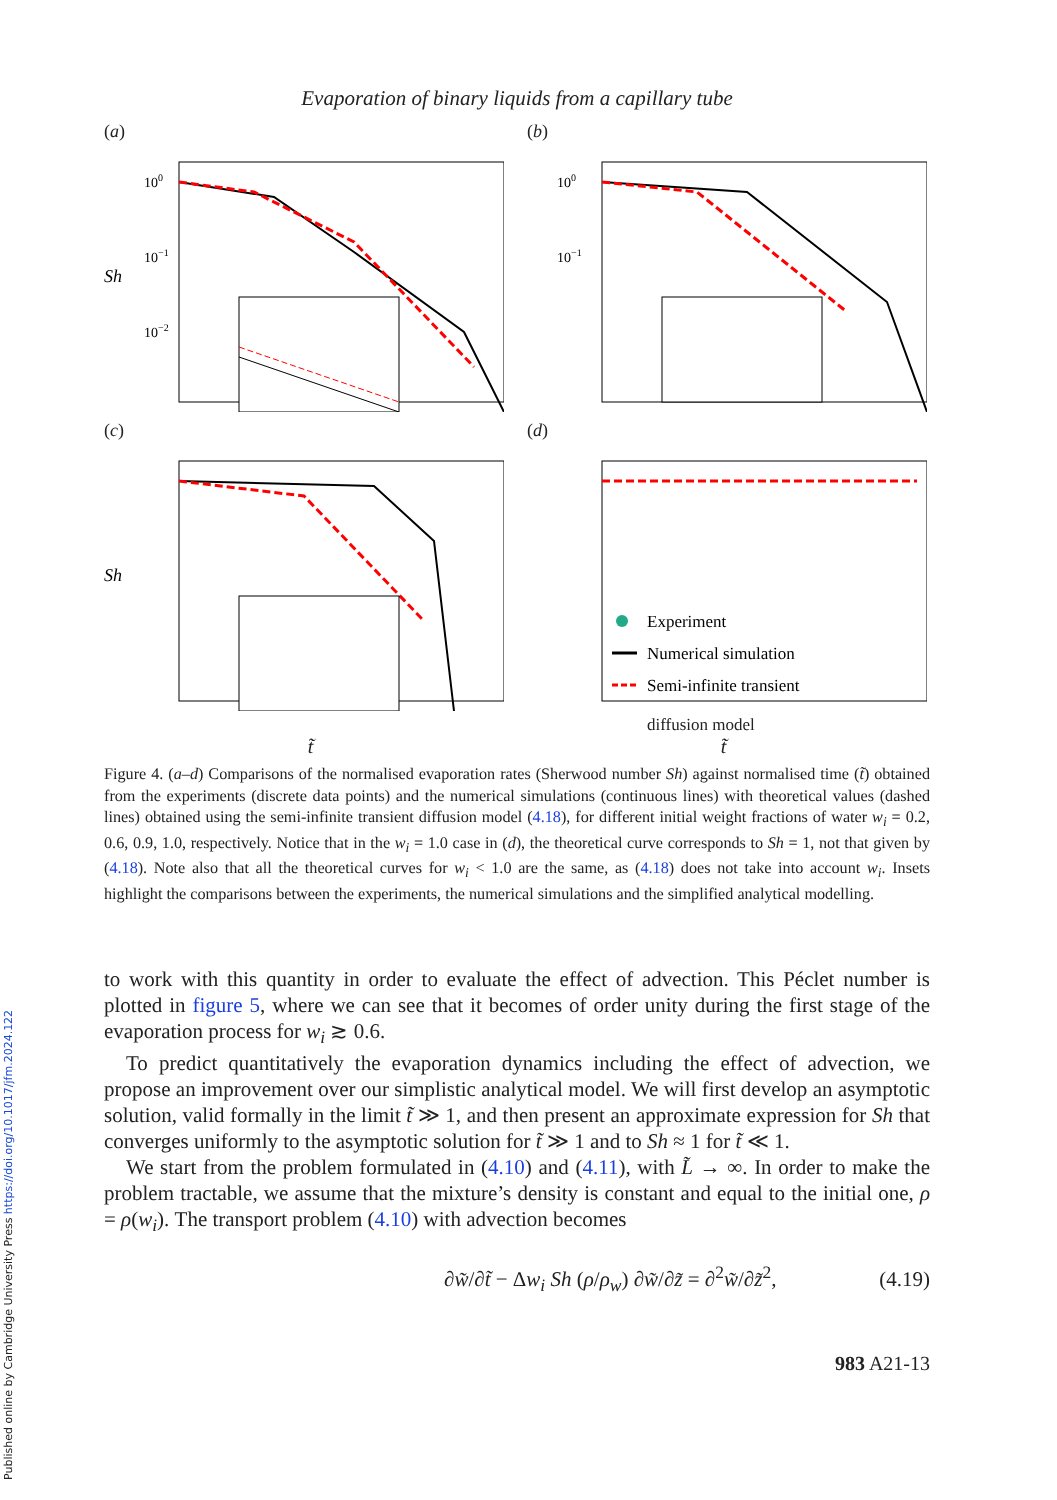Published online by Cambridge University Press https://doi.org/10.1017/jfm.2024.122
Evaporation of binary liquids from a capillary tube
(a)
Sh
100
10−1
10−2
(b)
100
10−1
(c)
Sh
(d)
Experiment
Numerical simulation
Semi-infinite transient
diffusion model
t̃ t̃
Figure 4. (a–d) Comparisons of the normalised evaporation rates (Sherwood number Sh) against normalised time (t̃) obtained from the experiments (discrete data points) and the numerical simulations (continuous lines) with theoretical values (dashed lines) obtained using the semi-infinite transient diffusion model (4.18), for different initial weight fractions of water w<sub>i</sub> = 0.2, 0.6, 0.9, 1.0, respectively. Notice that in the w<sub>i</sub> = 1.0 case in (d), the theoretical curve corresponds to Sh = 1, not that given by (4.18). Note also that all the theoretical curves for w<sub>i</sub> < 1.0 are the same, as (4.18) does not take into account w<sub>i</sub>. Insets highlight the comparisons between the experiments, the numerical simulations and the simplified analytical modelling.
to work with this quantity in order to evaluate the effect of advection. This Péclet number is plotted in figure 5, where we can see that it becomes of order unity during the first stage of the evaporation process for w<sub>i</sub> ≳ 0.6.
To predict quantitatively the evaporation dynamics including the effect of advection, we propose an improvement over our simplistic analytical model. We will first develop an asymptotic solution, valid formally in the limit t̃ ≫ 1, and then present an approximate expression for Sh that converges uniformly to the asymptotic solution for t̃ ≫ 1 and to Sh ≈ 1 for t̃ ≪ 1.
We start from the problem formulated in (4.10) and (4.11), with L̃ → ∞. In order to make the problem tractable, we assume that the mixture’s density is constant and equal to the initial one, ρ = ρ(w<sub>i</sub>). The transport problem (4.10) with advection becomes
∂w̃/∂t̃ − Δw<sub>i</sub> Sh (ρ/ρ<sub>w</sub>) ∂w̃/∂z̃ = ∂<sup>2</sup>w̃/∂z̃<sup>2</sup>, (4.19)
983 A21-13